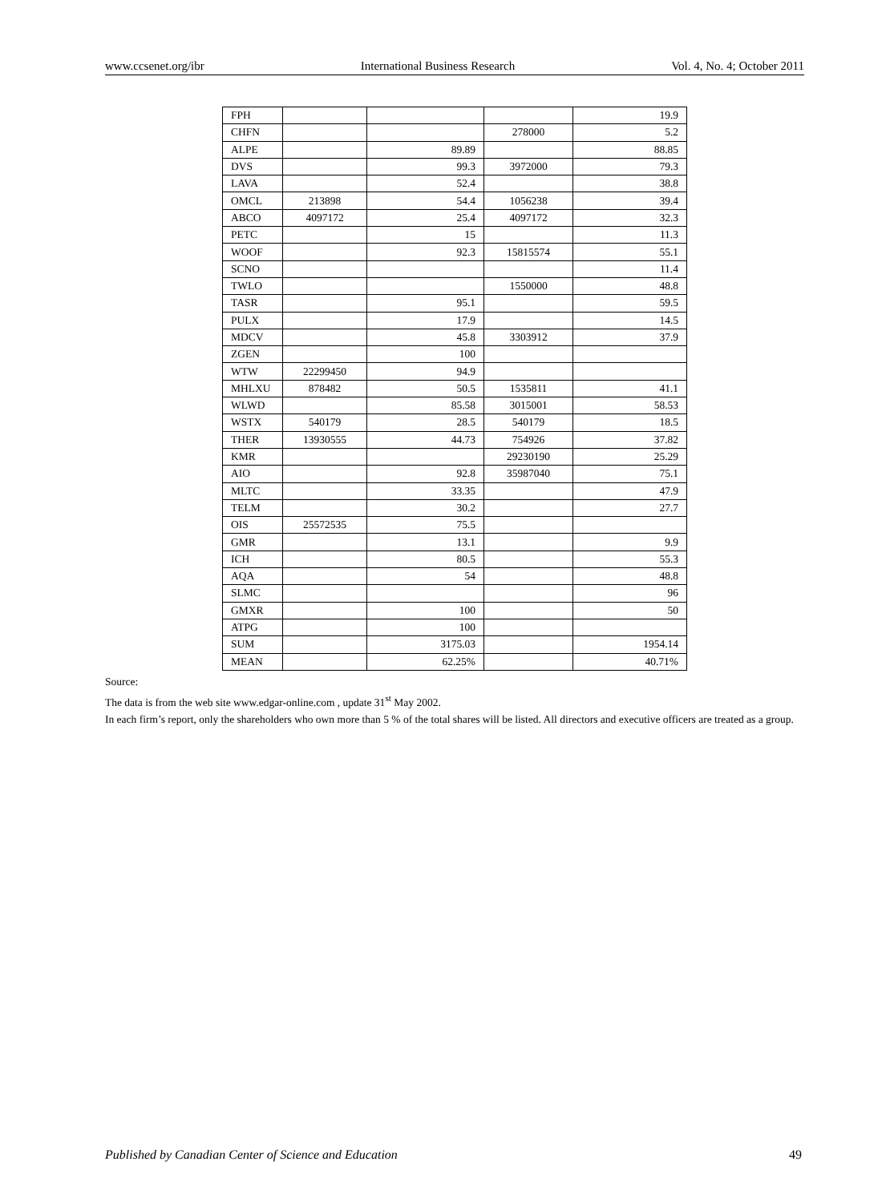www.ccsenet.org/ibr International Business Research Vol. 4, No. 4; October 2011
| FPH | | | | 19.9 |
| CHFN | | | 278000 | 5.2 |
| ALPE | | 89.89 | | 88.85 |
| DVS | | 99.3 | 3972000 | 79.3 |
| LAVA | | 52.4 | | 38.8 |
| OMCL | 213898 | 54.4 | 1056238 | 39.4 |
| ABCO | 4097172 | 25.4 | 4097172 | 32.3 |
| PETC | | 15 | | 11.3 |
| WOOF | | 92.3 | 15815574 | 55.1 |
| SCNO | | | | 11.4 |
| TWLO | | | 1550000 | 48.8 |
| TASR | | 95.1 | | 59.5 |
| PULX | | 17.9 | | 14.5 |
| MDCV | | 45.8 | 3303912 | 37.9 |
| ZGEN | | 100 | | |
| WTW | 22299450 | 94.9 | | |
| MHLXU | 878482 | 50.5 | 1535811 | 41.1 |
| WLWD | | 85.58 | 3015001 | 58.53 |
| WSTX | 540179 | 28.5 | 540179 | 18.5 |
| THER | 13930555 | 44.73 | 754926 | 37.82 |
| KMR | | | 29230190 | 25.29 |
| AIO | | 92.8 | 35987040 | 75.1 |
| MLTC | | 33.35 | | 47.9 |
| TELM | | 30.2 | | 27.7 |
| OIS | 25572535 | 75.5 | | |
| GMR | | 13.1 | | 9.9 |
| ICH | | 80.5 | | 55.3 |
| AQA | | 54 | | 48.8 |
| SLMC | | | | 96 |
| GMXR | | 100 | | 50 |
| ATPG | | 100 | | |
| SUM | | 3175.03 | | 1954.14 |
| MEAN | | 62.25% | | 40.71% |
Source:
The data is from the web site www.edgar-online.com , update 31<sup>st</sup> May 2002.
In each firm’s report, only the shareholders who own more than 5 % of the total shares will be listed. All directors and executive officers are treated as a group.
Published by Canadian Center of Science and Education 49